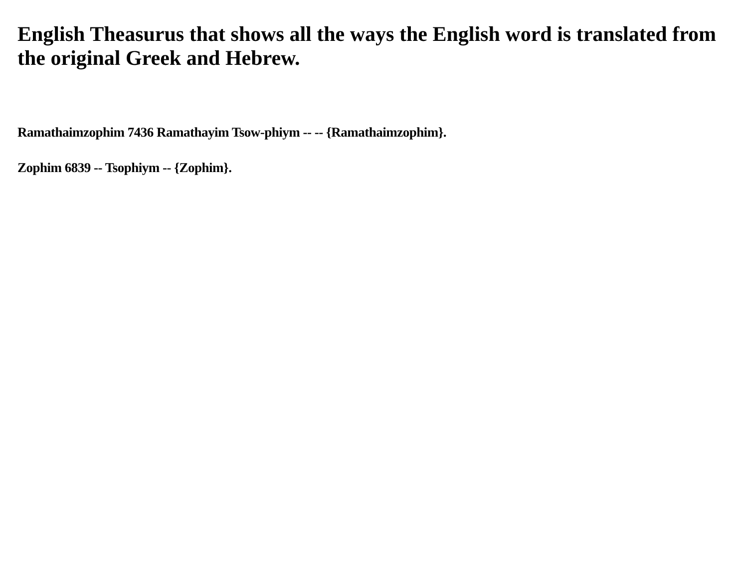English Theasurus that shows all the ways the English word is translated from the original Greek and Hebrew.
Ramathaimzophim 7436 Ramathayim Tsow-phiym -- -- {Ramathaimzophim}.
Zophim 6839 -- Tsophiym -- {Zophim}.